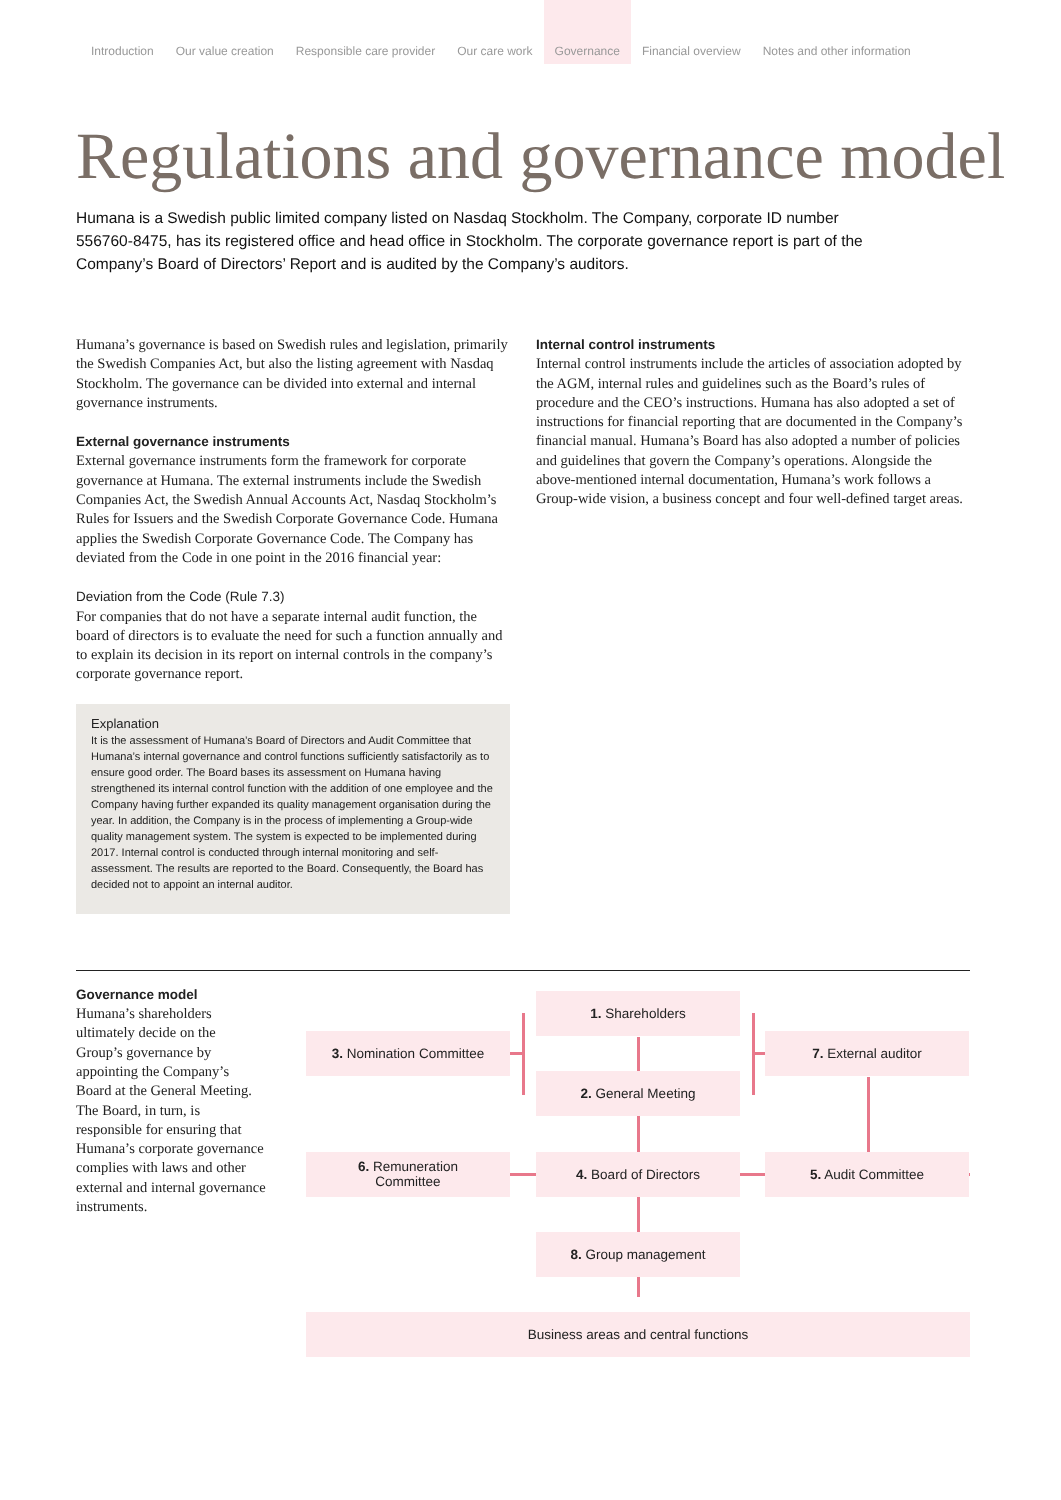Introduction Our value creation Responsible care provider Our care work Governance Financial overview Notes and other information
Regulations and governance model
Humana is a Swedish public limited company listed on Nasdaq Stockholm. The Company, corporate ID number 556760-8475, has its registered office and head office in Stockholm. The corporate governance report is part of the Company’s Board of Directors’ Report and is audited by the Company’s auditors.
Humana’s governance is based on Swedish rules and legislation, primarily the Swedish Companies Act, but also the listing agreement with Nasdaq Stockholm. The governance can be divided into external and internal governance instruments.
External governance instruments
External governance instruments form the framework for corporate governance at Humana. The external instruments include the Swedish Companies Act, the Swedish Annual Accounts Act, Nasdaq Stockholm’s Rules for Issuers and the Swedish Corporate Governance Code. Humana applies the Swedish Corporate Governance Code. The Company has deviated from the Code in one point in the 2016 financial year:
Deviation from the Code (Rule 7.3)
For companies that do not have a separate internal audit function, the board of directors is to evaluate the need for such a function annually and to explain its decision in its report on internal controls in the company’s corporate governance report.
Explanation
It is the assessment of Humana’s Board of Directors and Audit Committee that Humana’s internal governance and control functions sufficiently satisfactorily as to ensure good order. The Board bases its assessment on Humana having strengthened its internal control function with the addition of one employee and the Company having further expanded its quality management organisation during the year. In addition, the Company is in the process of implementing a Group-wide quality management system. The system is expected to be implemented during 2017. Internal control is conducted through internal monitoring and self-assessment. The results are reported to the Board. Consequently, the Board has decided not to appoint an internal auditor.
Internal control instruments
Internal control instruments include the articles of association adopted by the AGM, internal rules and guidelines such as the Board’s rules of procedure and the CEO’s instructions. Humana has also adopted a set of instructions for financial reporting that are documented in the Company’s financial manual. Humana’s Board has also adopted a number of policies and guidelines that govern the Company’s operations. Alongside the above-mentioned internal documentation, Humana’s work follows a Group-wide vision, a business concept and four well-defined target areas.
Governance model
Humana’s shareholders ultimately decide on the Group’s governance by appointing the Company’s Board at the General Meeting. The Board, in turn, is responsible for ensuring that Humana’s corporate governance complies with laws and other external and internal governance instruments.
1. Shareholders
3. Nomination Committee 7. External auditor
2. General Meeting
6. Remuneration
Committee
4. Board of Directors 5. Audit Committee
8. Group management
Business areas and central functions